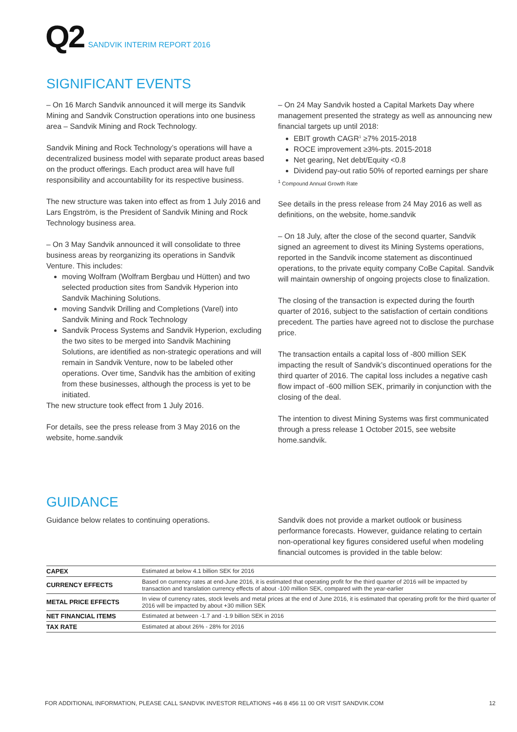Q2 SANDVIK INTERIM REPORT 2016
SIGNIFICANT EVENTS
– On 16 March Sandvik announced it will merge its Sandvik Mining and Sandvik Construction operations into one business area – Sandvik Mining and Rock Technology.
Sandvik Mining and Rock Technology’s operations will have a decentralized business model with separate product areas based on the product offerings. Each product area will have full responsibility and accountability for its respective business.
The new structure was taken into effect as from 1 July 2016 and Lars Engström, is the President of Sandvik Mining and Rock Technology business area.
– On 3 May Sandvik announced it will consolidate to three business areas by reorganizing its operations in Sandvik Venture. This includes:
moving Wolfram (Wolfram Bergbau und Hütten) and two selected production sites from Sandvik Hyperion into Sandvik Machining Solutions.
moving Sandvik Drilling and Completions (Varel) into Sandvik Mining and Rock Technology
Sandvik Process Systems and Sandvik Hyperion, excluding the two sites to be merged into Sandvik Machining Solutions, are identified as non-strategic operations and will remain in Sandvik Venture, now to be labeled other operations. Over time, Sandvik has the ambition of exiting from these businesses, although the process is yet to be initiated.
The new structure took effect from 1 July 2016.
For details, see the press release from 3 May 2016 on the website, home.sandvik
– On 24 May Sandvik hosted a Capital Markets Day where management presented the strategy as well as announcing new financial targets up until 2018:
EBIT growth CAGR<sup>1</sup> ≥7% 2015-2018
ROCE improvement ≥3%-pts. 2015-2018
Net gearing, Net debt/Equity <0.8
Dividend pay-out ratio 50% of reported earnings per share
<sup>1</sup> Compound Annual Growth Rate
See details in the press release from 24 May 2016 as well as definitions, on the website, home.sandvik
– On 18 July, after the close of the second quarter, Sandvik signed an agreement to divest its Mining Systems operations, reported in the Sandvik income statement as discontinued operations, to the private equity company CoBe Capital. Sandvik will maintain ownership of ongoing projects close to finalization.
The closing of the transaction is expected during the fourth quarter of 2016, subject to the satisfaction of certain conditions precedent. The parties have agreed not to disclose the purchase price.
The transaction entails a capital loss of -800 million SEK impacting the result of Sandvik’s discontinued operations for the third quarter of 2016. The capital loss includes a negative cash flow impact of -600 million SEK, primarily in conjunction with the closing of the deal.
The intention to divest Mining Systems was first communicated through a press release 1 October 2015, see website home.sandvik.
GUIDANCE
Guidance below relates to continuing operations. Sandvik does not provide a market outlook or business performance forecasts. However, guidance relating to certain non-operational key figures considered useful when modeling financial outcomes is provided in the table below:
| CAPEX | Estimated at below 4.1 billion SEK for 2016 |
| CURRENCY EFFECTS | Based on currency rates at end-June 2016, it is estimated that operating profit for the third quarter of 2016 will be impacted by transaction and translation currency effects of about -100 million SEK, compared with the year-earlier |
| METAL PRICE EFFECTS | In view of currency rates, stock levels and metal prices at the end of June 2016, it is estimated that operating profit for the third quarter of 2016 will be impacted by about +30 million SEK |
| NET FINANCIAL ITEMS | Estimated at between -1.7 and -1.9 billion SEK in 2016 |
| TAX RATE | Estimated at about 26% - 28% for 2016 |
FOR ADDITIONAL INFORMATION, PLEASE CALL SANDVIK INVESTOR RELATIONS +46 8 456 11 00 OR VISIT SANDVIK.COM 12